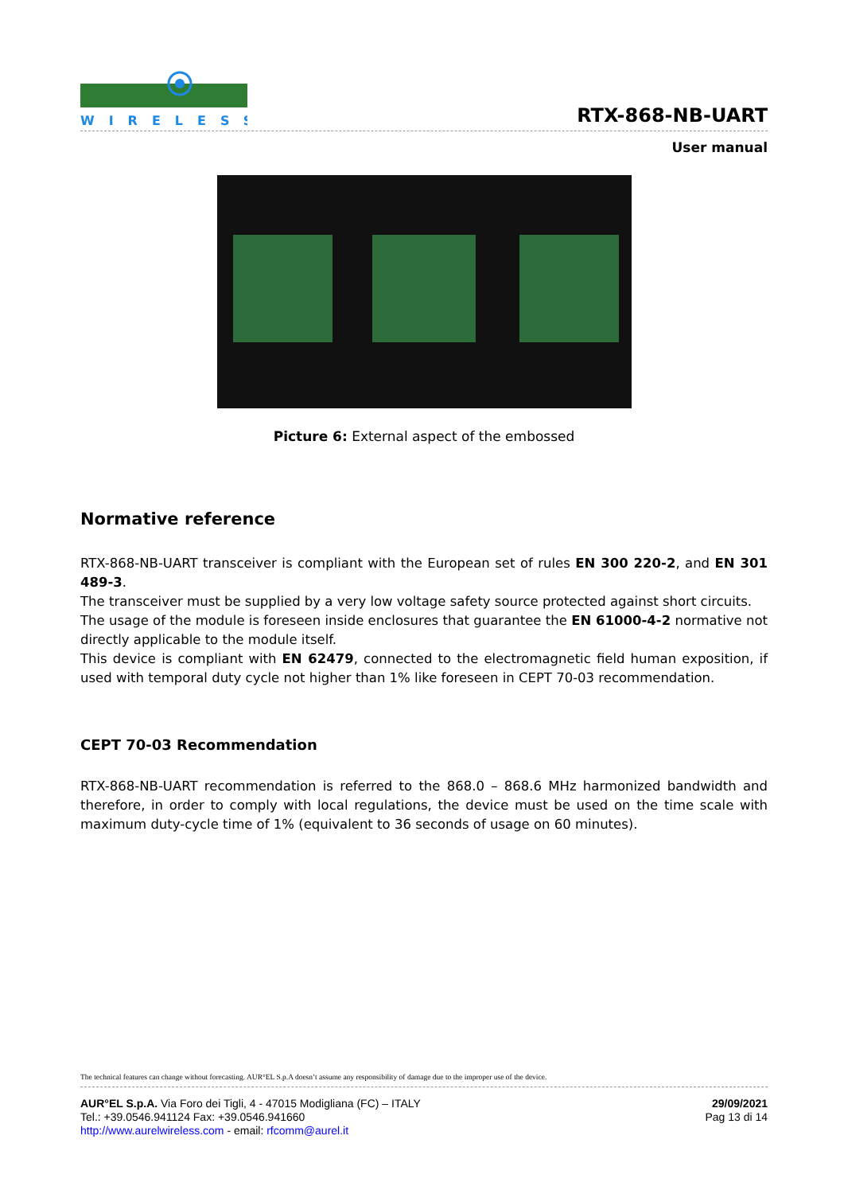WIRELESS
RTX-868-NB-UART
User manual
Picture 6: External aspect of the embossed
Normative reference
RTX-868-NB-UART transceiver is compliant with the European set of rules EN 300 220-2, and EN 301 489-3.
The transceiver must be supplied by a very low voltage safety source protected against short circuits.
The usage of the module is foreseen inside enclosures that guarantee the EN 61000-4-2 normative not directly applicable to the module itself.
This device is compliant with EN 62479, connected to the electromagnetic field human exposition, if used with temporal duty cycle not higher than 1% like foreseen in CEPT 70-03 recommendation.
CEPT 70-03 Recommendation
RTX-868-NB-UART recommendation is referred to the 868.0 – 868.6 MHz harmonized bandwidth and therefore, in order to comply with local regulations, the device must be used on the time scale with maximum duty-cycle time of 1% (equivalent to 36 seconds of usage on 60 minutes).
The technical features can change without forecasting. AUR°EL S.p.A doesn’t assume any responsibility of damage due to the improper use of the device.
AUR°EL S.p.A. Via Foro dei Tigli, 4 - 47015 Modigliana (FC) – ITALY
Tel.: +39.0546.941124 Fax: +39.0546.941660
http://www.aurelwireless.com - email: rfcomm@aurel.it
29/09/2021
Pag 13 di 14